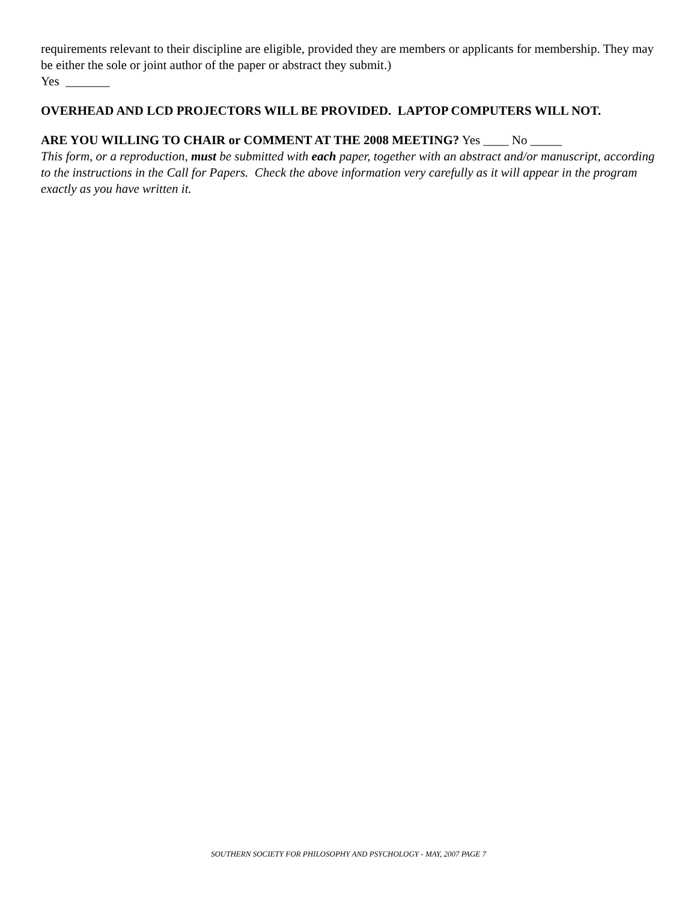requirements relevant to their discipline are eligible, provided they are members or applicants for membership. They may be either the sole or joint author of the paper or abstract they submit.)
Yes _______
OVERHEAD AND LCD PROJECTORS WILL BE PROVIDED. LAPTOP COMPUTERS WILL NOT.
ARE YOU WILLING TO CHAIR or COMMENT AT THE 2008 MEETING? Yes ____ No _____
This form, or a reproduction, must be submitted with each paper, together with an abstract and/or manuscript, according to the instructions in the Call for Papers. Check the above information very carefully as it will appear in the program exactly as you have written it.
SOUTHERN SOCIETY FOR PHILOSOPHY AND PSYCHOLOGY - MAY, 2007 PAGE 7